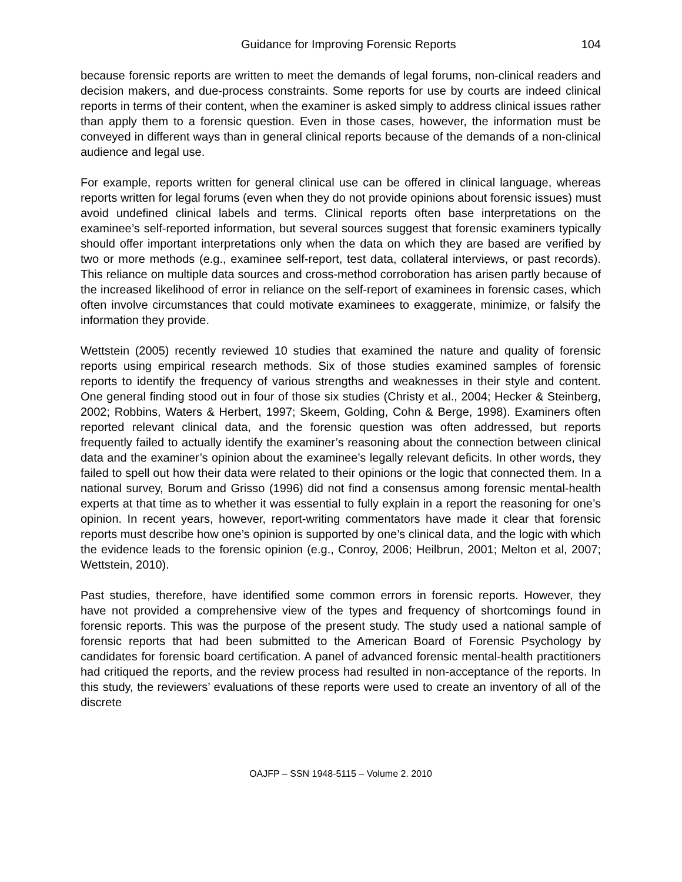Guidance for Improving Forensic Reports 104
because forensic reports are written to meet the demands of legal forums, non-clinical readers and decision makers, and due-process constraints. Some reports for use by courts are indeed clinical reports in terms of their content, when the examiner is asked simply to address clinical issues rather than apply them to a forensic question. Even in those cases, however, the information must be conveyed in different ways than in general clinical reports because of the demands of a non-clinical audience and legal use.
For example, reports written for general clinical use can be offered in clinical language, whereas reports written for legal forums (even when they do not provide opinions about forensic issues) must avoid undefined clinical labels and terms. Clinical reports often base interpretations on the examinee’s self-reported information, but several sources suggest that forensic examiners typically should offer important interpretations only when the data on which they are based are verified by two or more methods (e.g., examinee self-report, test data, collateral interviews, or past records). This reliance on multiple data sources and cross-method corroboration has arisen partly because of the increased likelihood of error in reliance on the self-report of examinees in forensic cases, which often involve circumstances that could motivate examinees to exaggerate, minimize, or falsify the information they provide.
Wettstein (2005) recently reviewed 10 studies that examined the nature and quality of forensic reports using empirical research methods. Six of those studies examined samples of forensic reports to identify the frequency of various strengths and weaknesses in their style and content. One general finding stood out in four of those six studies (Christy et al., 2004; Hecker & Steinberg, 2002; Robbins, Waters & Herbert, 1997; Skeem, Golding, Cohn & Berge, 1998). Examiners often reported relevant clinical data, and the forensic question was often addressed, but reports frequently failed to actually identify the examiner’s reasoning about the connection between clinical data and the examiner’s opinion about the examinee’s legally relevant deficits. In other words, they failed to spell out how their data were related to their opinions or the logic that connected them. In a national survey, Borum and Grisso (1996) did not find a consensus among forensic mental-health experts at that time as to whether it was essential to fully explain in a report the reasoning for one’s opinion. In recent years, however, report-writing commentators have made it clear that forensic reports must describe how one’s opinion is supported by one’s clinical data, and the logic with which the evidence leads to the forensic opinion (e.g., Conroy, 2006; Heilbrun, 2001; Melton et al, 2007; Wettstein, 2010).
Past studies, therefore, have identified some common errors in forensic reports. However, they have not provided a comprehensive view of the types and frequency of shortcomings found in forensic reports. This was the purpose of the present study. The study used a national sample of forensic reports that had been submitted to the American Board of Forensic Psychology by candidates for forensic board certification. A panel of advanced forensic mental-health practitioners had critiqued the reports, and the review process had resulted in non-acceptance of the reports. In this study, the reviewers’ evaluations of these reports were used to create an inventory of all of the discrete
OAJFP – SSN 1948-5115 – Volume 2. 2010